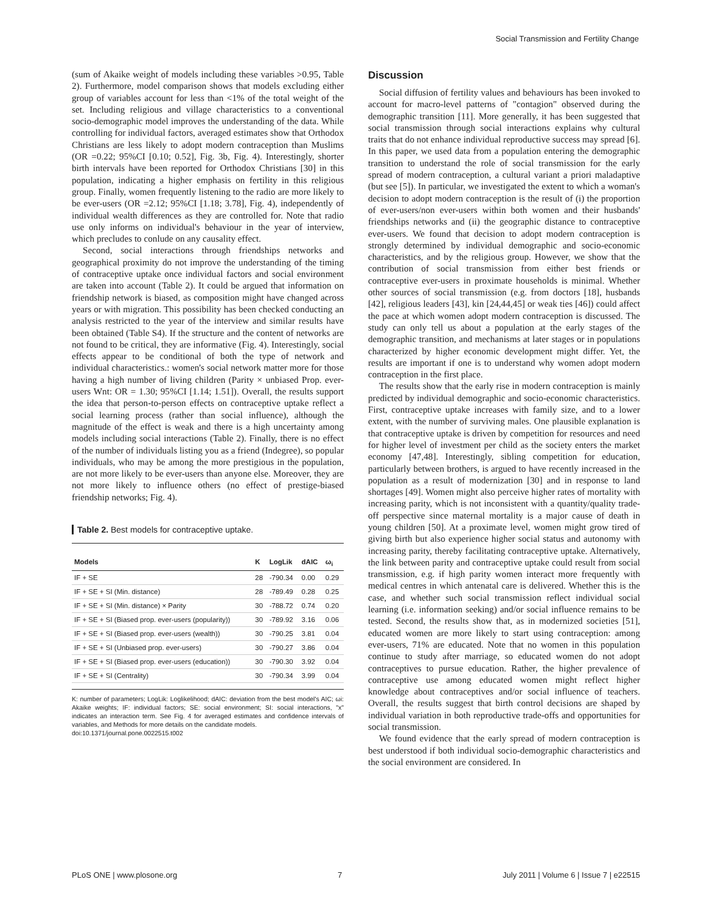Social Transmission and Fertility Change
(sum of Akaike weight of models including these variables >0.95, Table 2). Furthermore, model comparison shows that models excluding either group of variables account for less than <1% of the total weight of the set. Including religious and village characteristics to a conventional socio-demographic model improves the understanding of the data. While controlling for individual factors, averaged estimates show that Orthodox Christians are less likely to adopt modern contraception than Muslims (OR =0.22; 95%CI [0.10; 0.52], Fig. 3b, Fig. 4). Interestingly, shorter birth intervals have been reported for Orthodox Christians [30] in this population, indicating a higher emphasis on fertility in this religious group. Finally, women frequently listening to the radio are more likely to be ever-users (OR =2.12; 95%CI [1.18; 3.78], Fig. 4), independently of individual wealth differences as they are controlled for. Note that radio use only informs on individual's behaviour in the year of interview, which precludes to conlude on any causality effect.
Second, social interactions through friendships networks and geographical proximity do not improve the understanding of the timing of contraceptive uptake once individual factors and social environment are taken into account (Table 2). It could be argued that information on friendship network is biased, as composition might have changed across years or with migration. This possibility has been checked conducting an analysis restricted to the year of the interview and similar results have been obtained (Table S4). If the structure and the content of networks are not found to be critical, they are informative (Fig. 4). Interestingly, social effects appear to be conditional of both the type of network and individual characteristics.: women's social network matter more for those having a high number of living children (Parity × unbiased Prop. ever-users Wnt: OR = 1.30; 95%CI [1.14; 1.51]). Overall, the results support the idea that person-to-person effects on contraceptive uptake reflect a social learning process (rather than social influence), although the magnitude of the effect is weak and there is a high uncertainty among models including social interactions (Table 2). Finally, there is no effect of the number of individuals listing you as a friend (Indegree), so popular individuals, who may be among the more prestigious in the population, are not more likely to be ever-users than anyone else. Moreover, they are not more likely to influence others (no effect of prestige-biased friendship networks; Fig. 4).
Table 2. Best models for contraceptive uptake.
| Models | K | LogLik | dAIC | ω<sub>i</sub> |
| --- | --- | --- | --- | --- |
| IF + SE | 28 | -790.34 | 0.00 | 0.29 |
| IF + SE + SI (Min. distance) | 28 | -789.49 | 0.28 | 0.25 |
| IF + SE + SI (Min. distance) × Parity | 30 | -788.72 | 0.74 | 0.20 |
| IF + SE + SI (Biased prop. ever-users (popularity)) | 30 | -789.92 | 3.16 | 0.06 |
| IF + SE + SI (Biased prop. ever-users (wealth)) | 30 | -790.25 | 3.81 | 0.04 |
| IF + SE + SI (Unbiased prop. ever-users) | 30 | -790.27 | 3.86 | 0.04 |
| IF + SE + SI (Biased prop. ever-users (education)) | 30 | -790.30 | 3.92 | 0.04 |
| IF + SE + SI (Centrality) | 30 | -790.34 | 3.99 | 0.04 |
K: number of parameters; LogLik: Loglikelihood; dAIC: deviation from the best model's AIC; ωi: Akaike weights; IF: individual factors; SE: social environment; SI: social interactions, "x" indicates an interaction term. See Fig. 4 for averaged estimates and confidence intervals of variables, and Methods for more details on the candidate models.
doi:10.1371/journal.pone.0022515.t002
Discussion
Social diffusion of fertility values and behaviours has been invoked to account for macro-level patterns of "contagion" observed during the demographic transition [11]. More generally, it has been suggested that social transmission through social interactions explains why cultural traits that do not enhance individual reproductive success may spread [6]. In this paper, we used data from a population entering the demographic transition to understand the role of social transmission for the early spread of modern contraception, a cultural variant a priori maladaptive (but see [5]). In particular, we investigated the extent to which a woman's decision to adopt modern contraception is the result of (i) the proportion of ever-users/non ever-users within both women and their husbands' friendships networks and (ii) the geographic distance to contraceptive ever-users. We found that decision to adopt modern contraception is strongly determined by individual demographic and socio-economic characteristics, and by the religious group. However, we show that the contribution of social transmission from either best friends or contraceptive ever-users in proximate households is minimal. Whether other sources of social transmission (e.g. from doctors [18], husbands [42], religious leaders [43], kin [24,44,45] or weak ties [46]) could affect the pace at which women adopt modern contraception is discussed. The study can only tell us about a population at the early stages of the demographic transition, and mechanisms at later stages or in populations characterized by higher economic development might differ. Yet, the results are important if one is to understand why women adopt modern contraception in the first place.
The results show that the early rise in modern contraception is mainly predicted by individual demographic and socio-economic characteristics. First, contraceptive uptake increases with family size, and to a lower extent, with the number of surviving males. One plausible explanation is that contraceptive uptake is driven by competition for resources and need for higher level of investment per child as the society enters the market economy [47,48]. Interestingly, sibling competition for education, particularly between brothers, is argued to have recently increased in the population as a result of modernization [30] and in response to land shortages [49]. Women might also perceive higher rates of mortality with increasing parity, which is not inconsistent with a quantity/quality trade-off perspective since maternal mortality is a major cause of death in young children [50]. At a proximate level, women might grow tired of giving birth but also experience higher social status and autonomy with increasing parity, thereby facilitating contraceptive uptake. Alternatively, the link between parity and contraceptive uptake could result from social transmission, e.g. if high parity women interact more frequently with medical centres in which antenatal care is delivered. Whether this is the case, and whether such social transmission reflect individual social learning (i.e. information seeking) and/or social influence remains to be tested. Second, the results show that, as in modernized societies [51], educated women are more likely to start using contraception: among ever-users, 71% are educated. Note that no women in this population continue to study after marriage, so educated women do not adopt contraceptives to pursue education. Rather, the higher prevalence of contraceptive use among educated women might reflect higher knowledge about contraceptives and/or social influence of teachers. Overall, the results suggest that birth control decisions are shaped by individual variation in both reproductive trade-offs and opportunities for social transmission.
We found evidence that the early spread of modern contraception is best understood if both individual socio-demographic characteristics and the social environment are considered. In
PLoS ONE | www.plosone.org 7 July 2011 | Volume 6 | Issue 7 | e22515